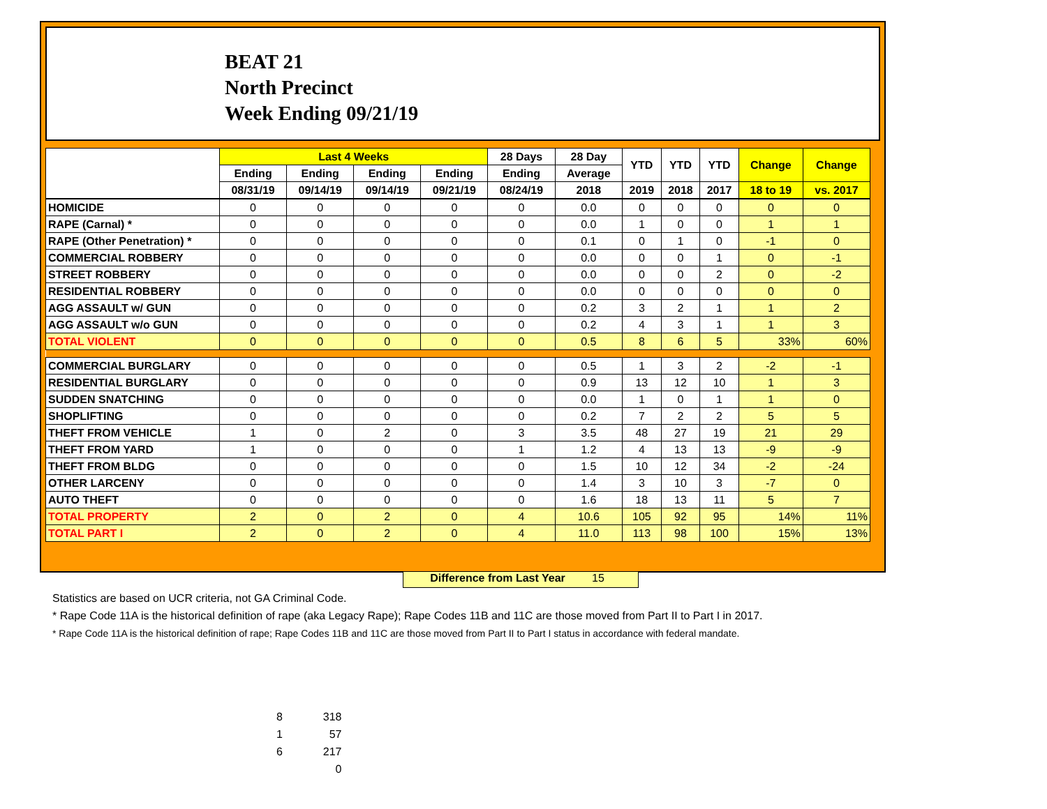BEAT 21
North Precinct
Week Ending 09/21/19
| | Last 4 Weeks | | | | 28 Days | 28 Day | YTD | YTD | YTD | Change | Change |
| --- | --- | --- | --- | --- | --- | --- | --- | --- | --- | --- | --- |
| | Ending | Ending | Ending | Ending | Ending | Average | | | | | |
| | 08/31/19 | 09/14/19 | 09/14/19 | 09/21/19 | 08/24/19 | 2018 | 2019 | 2018 | 2017 | 18 to 19 | vs. 2017 |
| HOMICIDE | 0 | 0 | 0 | 0 | 0 | 0.0 | 0 | 0 | 0 | 0 | 0 |
| RAPE (Carnal) * | 0 | 0 | 0 | 0 | 0 | 0.0 | 1 | 0 | 0 | 1 | 1 |
| RAPE (Other Penetration) * | 0 | 0 | 0 | 0 | 0 | 0.1 | 0 | 1 | 0 | -1 | 0 |
| COMMERCIAL ROBBERY | 0 | 0 | 0 | 0 | 0 | 0.0 | 0 | 0 | 1 | 0 | -1 |
| STREET ROBBERY | 0 | 0 | 0 | 0 | 0 | 0.0 | 0 | 0 | 2 | 0 | -2 |
| RESIDENTIAL ROBBERY | 0 | 0 | 0 | 0 | 0 | 0.0 | 0 | 0 | 0 | 0 | 0 |
| AGG ASSAULT w/ GUN | 0 | 0 | 0 | 0 | 0 | 0.2 | 3 | 2 | 1 | 1 | 2 |
| AGG ASSAULT w/o GUN | 0 | 0 | 0 | 0 | 0 | 0.2 | 4 | 3 | 1 | 1 | 3 |
| TOTAL VIOLENT | 0 | 0 | 0 | 0 | 0 | 0.5 | 8 | 6 | 5 | 33% | 60% |
| COMMERCIAL BURGLARY | 0 | 0 | 0 | 0 | 0 | 0.5 | 1 | 3 | 2 | -2 | -1 |
| RESIDENTIAL BURGLARY | 0 | 0 | 0 | 0 | 0 | 0.9 | 13 | 12 | 10 | 1 | 3 |
| SUDDEN SNATCHING | 0 | 0 | 0 | 0 | 0 | 0.0 | 1 | 0 | 1 | 1 | 0 |
| SHOPLIFTING | 0 | 0 | 0 | 0 | 0 | 0.2 | 7 | 2 | 2 | 5 | 5 |
| THEFT FROM VEHICLE | 1 | 0 | 2 | 0 | 3 | 3.5 | 48 | 27 | 19 | 21 | 29 |
| THEFT FROM YARD | 1 | 0 | 0 | 0 | 1 | 1.2 | 4 | 13 | 13 | -9 | -9 |
| THEFT FROM BLDG | 0 | 0 | 0 | 0 | 0 | 1.5 | 10 | 12 | 34 | -2 | -24 |
| OTHER LARCENY | 0 | 0 | 0 | 0 | 0 | 1.4 | 3 | 10 | 3 | -7 | 0 |
| AUTO THEFT | 0 | 0 | 0 | 0 | 0 | 1.6 | 18 | 13 | 11 | 5 | 7 |
| TOTAL PROPERTY | 2 | 0 | 2 | 0 | 4 | 10.6 | 105 | 92 | 95 | 14% | 11% |
| TOTAL PART I | 2 | 0 | 2 | 0 | 4 | 11.0 | 113 | 98 | 100 | 15% | 13% |
Difference from Last Year 15
Statistics are based on UCR criteria, not GA Criminal Code.
* Rape Code 11A is the historical definition of rape (aka Legacy Rape); Rape Codes 11B and 11C are those moved from Part II to Part I in 2017.
* Rape Code 11A is the historical definition of rape; Rape Codes 11B and 11C are those moved from Part II to Part I status in accordance with federal mandate.
8 318
1 57
6 217
0